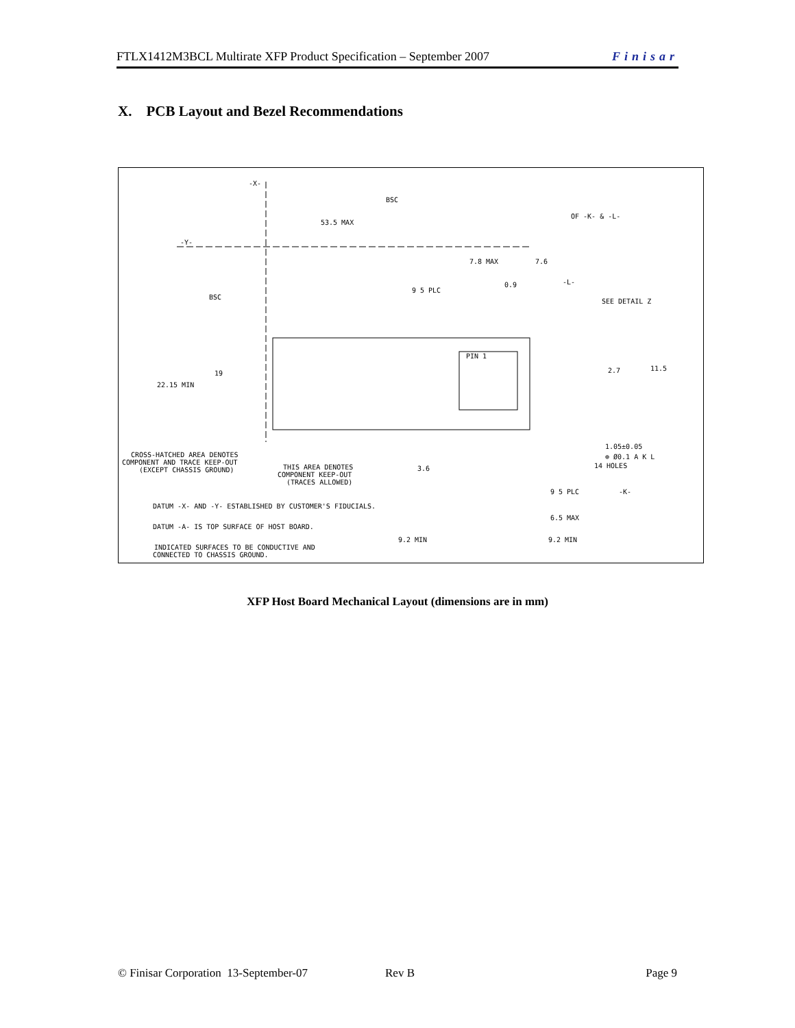FTLX1412M3BCL Multirate XFP Product Specification – September 2007 Finisar
X. PCB Layout and Bezel Recommendations
-X-
BSC
53.5 MAX
OF -K- & -L-
-Y-
7.8 MAX
7.6
9 5 PLC
0.9
-L-
BSC
SEE DETAIL Z
PIN 1
2.7
11.5
19
22.15 MIN
1.05±0.05
⊕ Ø0.1 A K L
14 HOLES
CROSS-HATCHED AREA DENOTES
COMPONENT AND TRACE KEEP-OUT
(EXCEPT CHASSIS GROUND)
THIS AREA DENOTES
COMPONENT KEEP-OUT
(TRACES ALLOWED)
3.6
-K-
9 5 PLC
DATUM -X- AND -Y- ESTABLISHED BY CUSTOMER'S FIDUCIALS.
6.5 MAX
DATUM -A- IS TOP SURFACE OF HOST BOARD.
9.2 MIN
9.2 MIN
INDICATED SURFACES TO BE CONDUCTIVE AND
CONNECTED TO CHASSIS GROUND.
XFP Host Board Mechanical Layout (dimensions are in mm)
© Finisar Corporation 13-September-07 Rev B Page 9